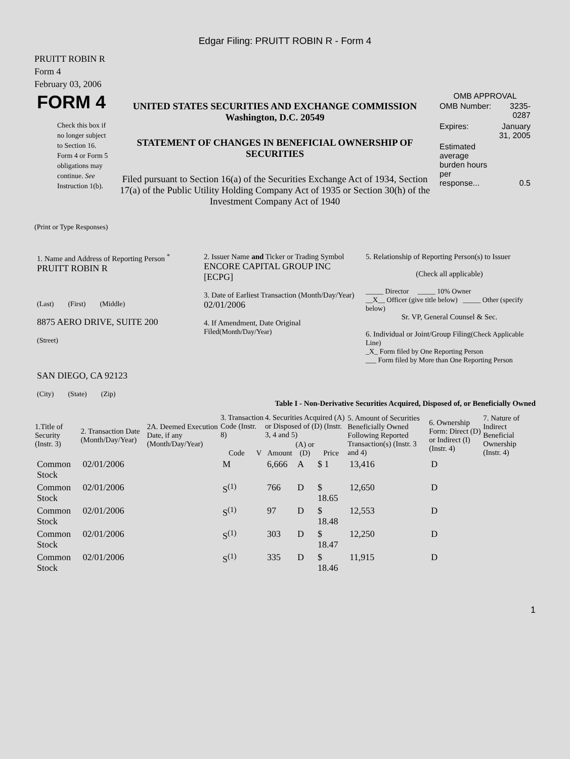Edgar Filing: PRUITT ROBIN R - Form 4
PRUITT ROBIN R
Form 4
February 03, 2006
| FORM 4 Check this box if no longer subject to Section 16. Form 4 or Form 5 obligations may continue. See Instruction 1(b). | UNITED STATES SECURITIES AND EXCHANGE COMMISSION Washington, D.C. 20549 STATEMENT OF CHANGES IN BENEFICIAL OWNERSHIP OF SECURITIES Filed pursuant to Section 16(a) of the Securities Exchange Act of 1934, Section 17(a) of the Public Utility Holding Company Act of 1935 or Section 30(h) of the Investment Company Act of 1940 | OMB APPROVAL / OMB Number: / 3235-0287 / / Expires: / January 31, 2005 / / Estimated average burden hours per response... / 0.5 / |
(Print or Type Responses)
| 1. Name and Address of Reporting Person <sup>*</sup> PRUITT ROBIN R (Last) (First) (Middle) 8875 AERO DRIVE, SUITE 200 (Street) SAN DIEGO, CA 92123 (City) (State) (Zip) | 2. Issuer Name and Ticker or Trading Symbol ENCORE CAPITAL GROUP INC [ECPG] 3. Date of Earliest Transaction (Month/Day/Year) 02/01/2006 4. If Amendment, Date Original Filed (Month/Day/Year) | 5. Relationship of Reporting Person(s) to Issuer (Check all applicable) _____ Director _____ 10% Owner __X__ Officer (give title below) _____ Other (specify below) Sr. VP, General Counsel & Sec. 6. Individual or Joint/Group Filing (Check Applicable Line) _X_ Form filed by One Reporting Person ___ Form filed by More than One Reporting Person |
Table I - Non-Derivative Securities Acquired, Disposed of, or Beneficially Owned
| 1.Title of Security (Instr. 3) | 2. Transaction Date (Month/Day/Year) | 2A. Deemed Execution Date, if any (Month/Day/Year) | 3. Transaction Code (Instr. 8) | | 4. Securities Acquired (A) or Disposed of (D) (Instr. 3, 4 and 5) | | | 5. Amount of Securities Beneficially Owned Following Reported Transaction(s) (Instr. 3 and 4) | 6. Ownership Form: Direct (D) or Indirect (I) (Instr. 4) | 7. Nature of Indirect Beneficial Ownership (Instr. 4) |
| --- | --- | --- | --- | --- | --- | --- | --- | --- | --- | --- |
| | | | Code | V | Amount | (A) or (D) | Price | | | |
| Common Stock | 02/01/2006 | | M | | 6,666 | A | $ 1 | 13,416 | D | |
| Common Stock | 02/01/2006 | | S<sup>(1)</sup> | | 766 | D | $ 18.65 | 12,650 | D | |
| Common Stock | 02/01/2006 | | S<sup>(1)</sup> | | 97 | D | $ 18.48 | 12,553 | D | |
| Common Stock | 02/01/2006 | | S<sup>(1)</sup> | | 303 | D | $ 18.47 | 12,250 | D | |
| Common Stock | 02/01/2006 | | S<sup>(1)</sup> | | 335 | D | $ 18.46 | 11,915 | D | |
1